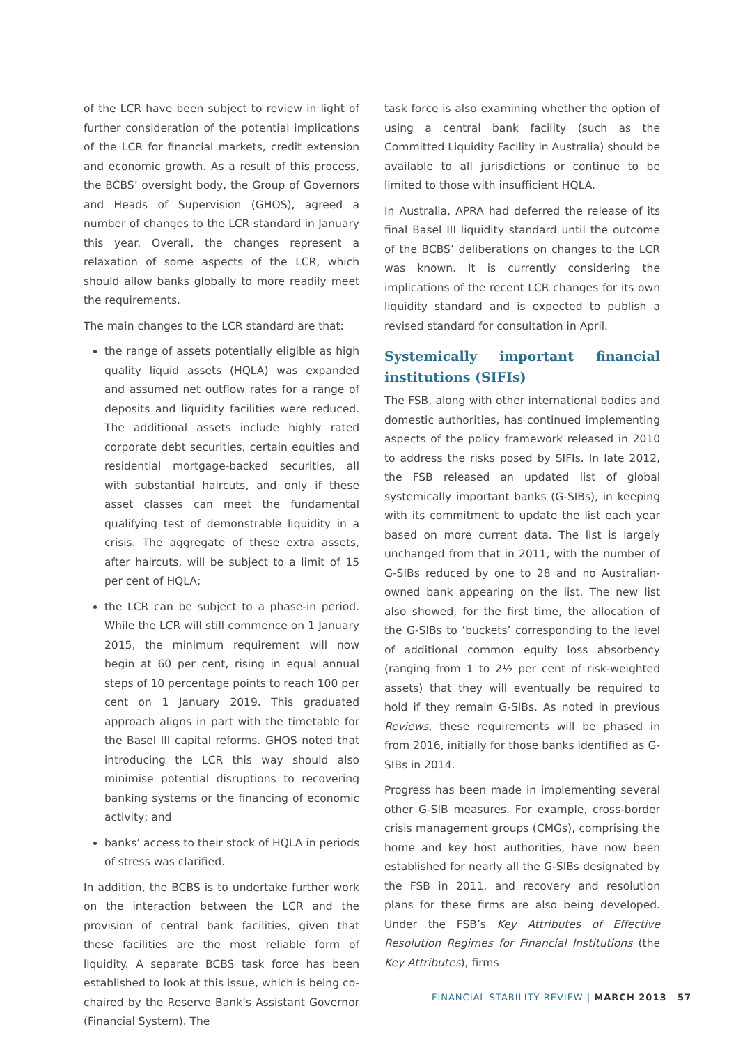of the LCR have been subject to review in light of further consideration of the potential implications of the LCR for financial markets, credit extension and economic growth. As a result of this process, the BCBS’ oversight body, the Group of Governors and Heads of Supervision (GHOS), agreed a number of changes to the LCR standard in January this year. Overall, the changes represent a relaxation of some aspects of the LCR, which should allow banks globally to more readily meet the requirements.
The main changes to the LCR standard are that:
the range of assets potentially eligible as high quality liquid assets (HQLA) was expanded and assumed net outflow rates for a range of deposits and liquidity facilities were reduced. The additional assets include highly rated corporate debt securities, certain equities and residential mortgage-backed securities, all with substantial haircuts, and only if these asset classes can meet the fundamental qualifying test of demonstrable liquidity in a crisis. The aggregate of these extra assets, after haircuts, will be subject to a limit of 15 per cent of HQLA;
the LCR can be subject to a phase-in period. While the LCR will still commence on 1 January 2015, the minimum requirement will now begin at 60 per cent, rising in equal annual steps of 10 percentage points to reach 100 per cent on 1 January 2019. This graduated approach aligns in part with the timetable for the Basel III capital reforms. GHOS noted that introducing the LCR this way should also minimise potential disruptions to recovering banking systems or the financing of economic activity; and
banks’ access to their stock of HQLA in periods of stress was clarified.
In addition, the BCBS is to undertake further work on the interaction between the LCR and the provision of central bank facilities, given that these facilities are the most reliable form of liquidity. A separate BCBS task force has been established to look at this issue, which is being co-chaired by the Reserve Bank’s Assistant Governor (Financial System). The
task force is also examining whether the option of using a central bank facility (such as the Committed Liquidity Facility in Australia) should be available to all jurisdictions or continue to be limited to those with insufficient HQLA.
In Australia, APRA had deferred the release of its final Basel III liquidity standard until the outcome of the BCBS’ deliberations on changes to the LCR was known. It is currently considering the implications of the recent LCR changes for its own liquidity standard and is expected to publish a revised standard for consultation in April.
Systemically important financial institutions (SIFIs)
The FSB, along with other international bodies and domestic authorities, has continued implementing aspects of the policy framework released in 2010 to address the risks posed by SIFIs. In late 2012, the FSB released an updated list of global systemically important banks (G-SIBs), in keeping with its commitment to update the list each year based on more current data. The list is largely unchanged from that in 2011, with the number of G-SIBs reduced by one to 28 and no Australian-owned bank appearing on the list. The new list also showed, for the first time, the allocation of the G-SIBs to ‘buckets’ corresponding to the level of additional common equity loss absorbency (ranging from 1 to 2½ per cent of risk-weighted assets) that they will eventually be required to hold if they remain G-SIBs. As noted in previous Reviews, these requirements will be phased in from 2016, initially for those banks identified as G-SIBs in 2014.
Progress has been made in implementing several other G-SIB measures. For example, cross-border crisis management groups (CMGs), comprising the home and key host authorities, have now been established for nearly all the G-SIBs designated by the FSB in 2011, and recovery and resolution plans for these firms are also being developed. Under the FSB’s Key Attributes of Effective Resolution Regimes for Financial Institutions (the Key Attributes), firms
FINANCIAL STABILITY REVIEW | MARCH 2013 57